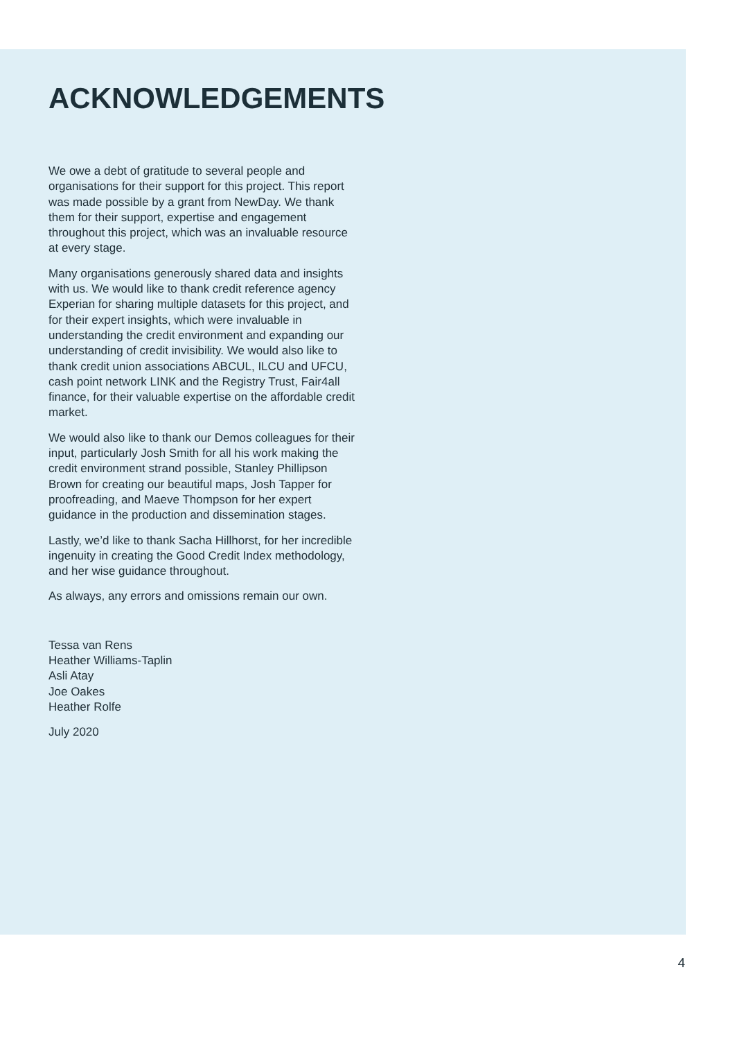ACKNOWLEDGEMENTS
We owe a debt of gratitude to several people and organisations for their support for this project. This report was made possible by a grant from NewDay. We thank them for their support, expertise and engagement throughout this project, which was an invaluable resource at every stage.
Many organisations generously shared data and insights with us. We would like to thank credit reference agency Experian for sharing multiple datasets for this project, and for their expert insights, which were invaluable in understanding the credit environment and expanding our understanding of credit invisibility. We would also like to thank credit union associations ABCUL, ILCU and UFCU, cash point network LINK and the Registry Trust, Fair4all finance, for their valuable expertise on the affordable credit market.
We would also like to thank our Demos colleagues for their input, particularly Josh Smith for all his work making the credit environment strand possible, Stanley Phillipson Brown for creating our beautiful maps, Josh Tapper for proofreading, and Maeve Thompson for her expert guidance in the production and dissemination stages.
Lastly, we’d like to thank Sacha Hillhorst, for her incredible ingenuity in creating the Good Credit Index methodology, and her wise guidance throughout.
As always, any errors and omissions remain our own.
Tessa van Rens
Heather Williams-Taplin
Asli Atay
Joe Oakes
Heather Rolfe
July 2020
4